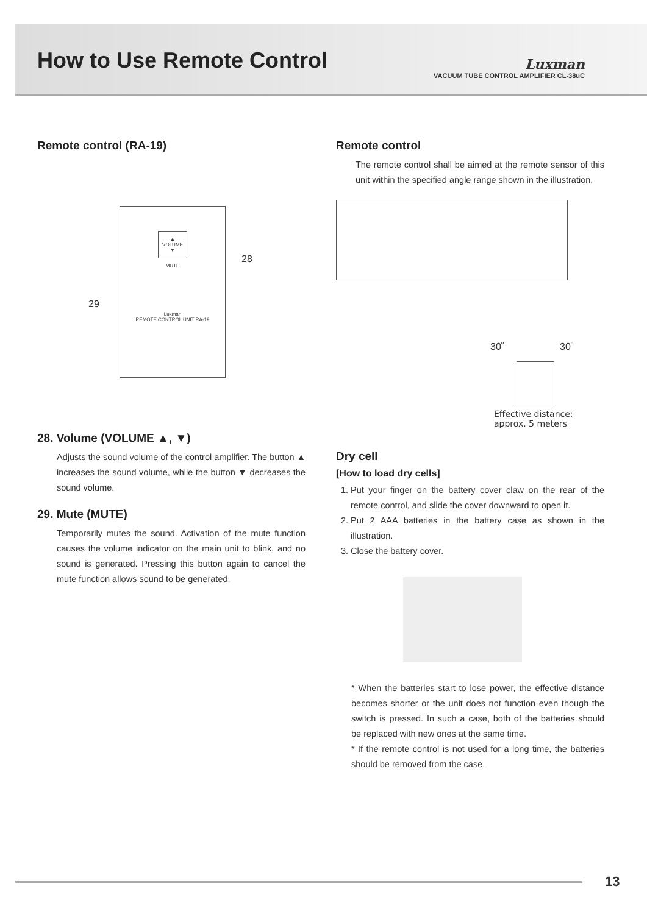How to Use Remote Control
Luxman
VACUUM TUBE CONTROL AMPLIFIER CL-38uC
Remote control (RA-19)
▲
VOLUME
▼
MUTE
Luxman
REMOTE CONTROL UNIT RA-19
28
29
28. Volume (VOLUME ▲, ▼)
Adjusts the sound volume of the control amplifier. The button ▲ increases the sound volume, while the button ▼ decreases the sound volume.
29. Mute (MUTE)
Temporarily mutes the sound. Activation of the mute function causes the volume indicator on the main unit to blink, and no sound is generated. Pressing this button again to cancel the mute function allows sound to be generated.
Remote control
The remote control shall be aimed at the remote sensor of this unit within the specified angle range shown in the illustration.
30˚ 30˚
Effective distance:
approx. 5 meters
Dry cell
[How to load dry cells]
1. Put your finger on the battery cover claw on the rear of the remote control, and slide the cover downward to open it.
2. Put 2 AAA batteries in the battery case as shown in the illustration.
3. Close the battery cover.
* When the batteries start to lose power, the effective distance becomes shorter or the unit does not function even though the switch is pressed. In such a case, both of the batteries should be replaced with new ones at the same time.
* If the remote control is not used for a long time, the batteries should be removed from the case.
13